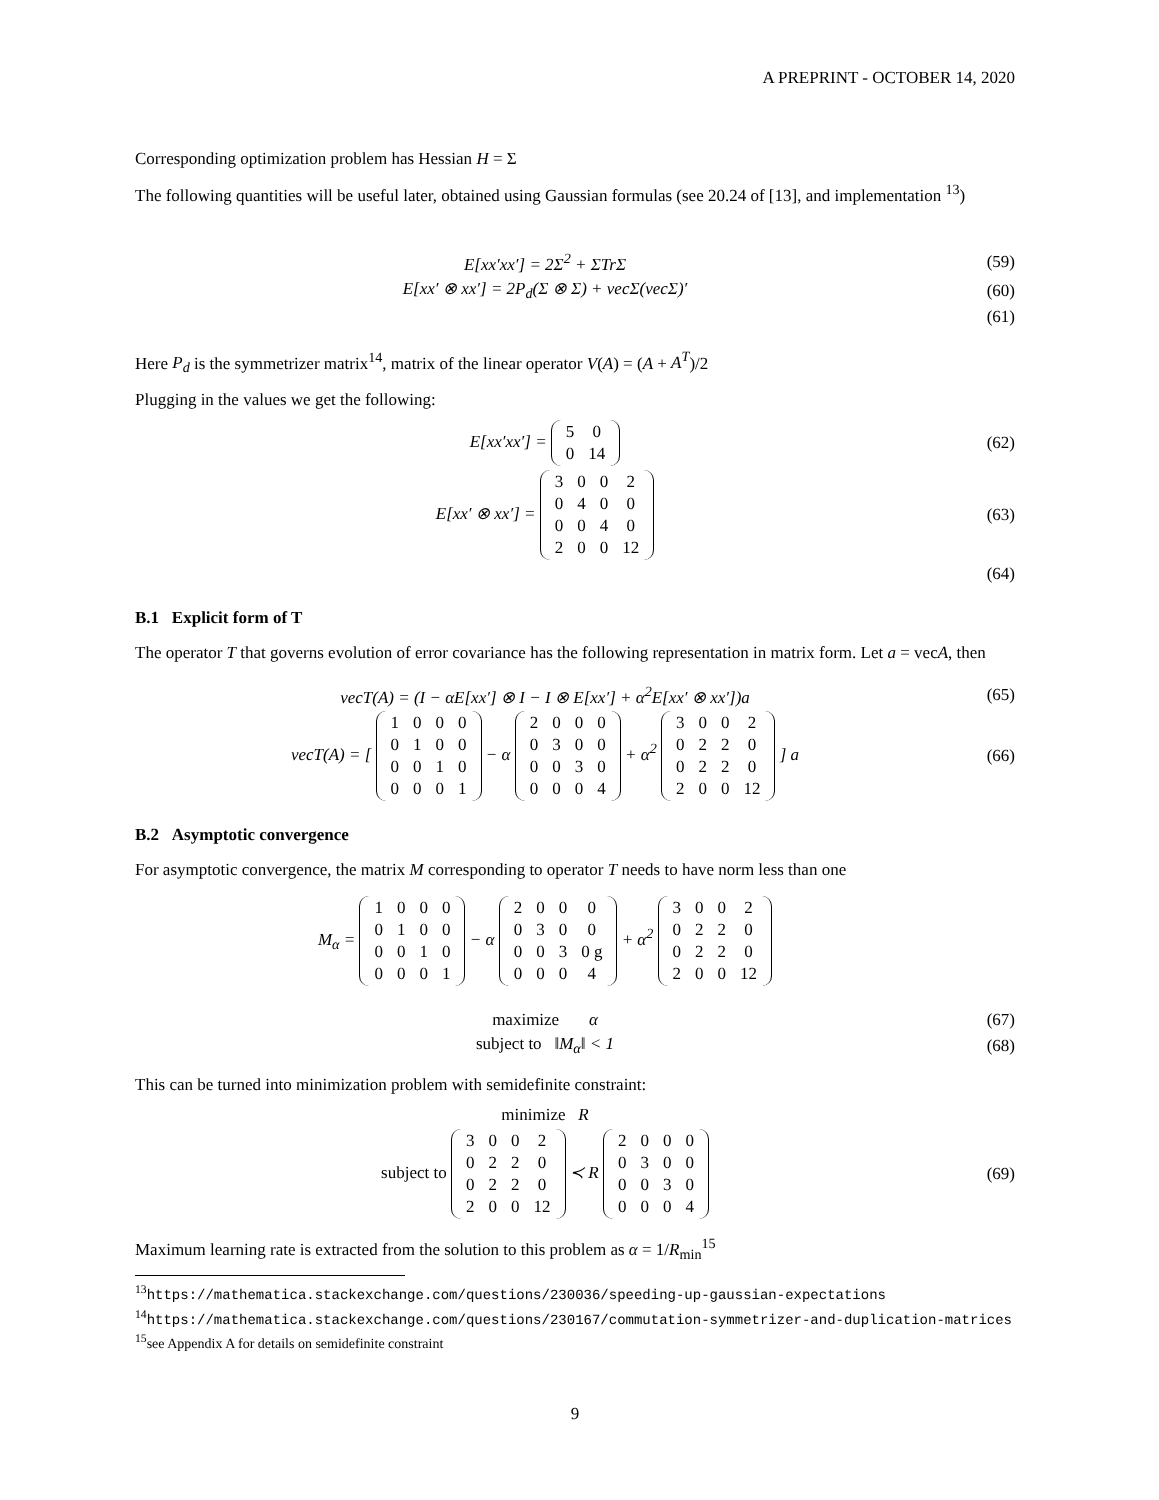A PREPRINT - OCTOBER 14, 2020
Corresponding optimization problem has Hessian H = Σ
The following quantities will be useful later, obtained using Gaussian formulas (see 20.24 of [13], and implementation <sup>13</sup>)
E[xx′xx′] = 2Σ<sup>2</sup> + ΣTrΣ (59)
E[xx′ ⊗ xx′] = 2P<sub>d</sub>(Σ ⊗ Σ) + vecΣ(vecΣ)′ (60)
(61)
Here P<sub>d</sub> is the symmetrizer matrix<sup>14</sup>, matrix of the linear operator V(A) = (A + A<sup>T</sup>)/2
Plugging in the values we get the following:
E[xx′xx′] =
| 5 | 0 |
| 0 | 14 |
(62)
E[xx′ ⊗ xx′] =
| 3 | 0 | 0 | 2 |
| 0 | 4 | 0 | 0 |
| 0 | 0 | 4 | 0 |
| 2 | 0 | 0 | 12 |
(63)
(64)
B.1 Explicit form of T
The operator T that governs evolution of error covariance has the following representation in matrix form. Let a = vecA, then
vecT(A) = (I − αE[xx′] ⊗ I − I ⊗ E[xx′] + α<sup>2</sup>E[xx′ ⊗ xx′])a (65)
vecT(A) = [
| 1 | 0 | 0 | 0 |
| 0 | 1 | 0 | 0 |
| 0 | 0 | 1 | 0 |
| 0 | 0 | 0 | 1 |
− α
| 2 | 0 | 0 | 0 |
| 0 | 3 | 0 | 0 |
| 0 | 0 | 3 | 0 |
| 0 | 0 | 0 | 4 |
+ α<sup>2</sup>
| 3 | 0 | 0 | 2 |
| 0 | 2 | 2 | 0 |
| 0 | 2 | 2 | 0 |
| 2 | 0 | 0 | 12 |
] a (66)
B.2 Asymptotic convergence
For asymptotic convergence, the matrix M corresponding to operator T needs to have norm less than one
M<sub>α</sub> =
| 1 | 0 | 0 | 0 |
| 0 | 1 | 0 | 0 |
| 0 | 0 | 1 | 0 |
| 0 | 0 | 0 | 1 |
− α
| 2 | 0 | 0 | 0 |
| 0 | 3 | 0 | 0 |
| 0 | 0 | 3 | 0 g |
| 0 | 0 | 0 | 4 |
+ α<sup>2</sup>
| 3 | 0 | 0 | 2 |
| 0 | 2 | 2 | 0 |
| 0 | 2 | 2 | 0 |
| 2 | 0 | 0 | 12 |
maximize α (67)
subject to ‖M<sub>α</sub>‖ < 1 (68)
This can be turned into minimization problem with semidefinite constraint:
minimize R
subject to
| 3 | 0 | 0 | 2 |
| 0 | 2 | 2 | 0 |
| 0 | 2 | 2 | 0 |
| 2 | 0 | 0 | 12 |
≺ R
| 2 | 0 | 0 | 0 |
| 0 | 3 | 0 | 0 |
| 0 | 0 | 3 | 0 |
| 0 | 0 | 0 | 4 |
(69)
Maximum learning rate is extracted from the solution to this problem as α = 1/R<sub>min</sub><sup>15</sup>
<sup>13</sup> https://mathematica.stackexchange.com/questions/230036/speeding-up-gaussian-expectations
<sup>14</sup> https://mathematica.stackexchange.com/questions/230167/commutation-symmetrizer-and-duplication-matrices
<sup>15</sup> see Appendix A for details on semidefinite constraint
9